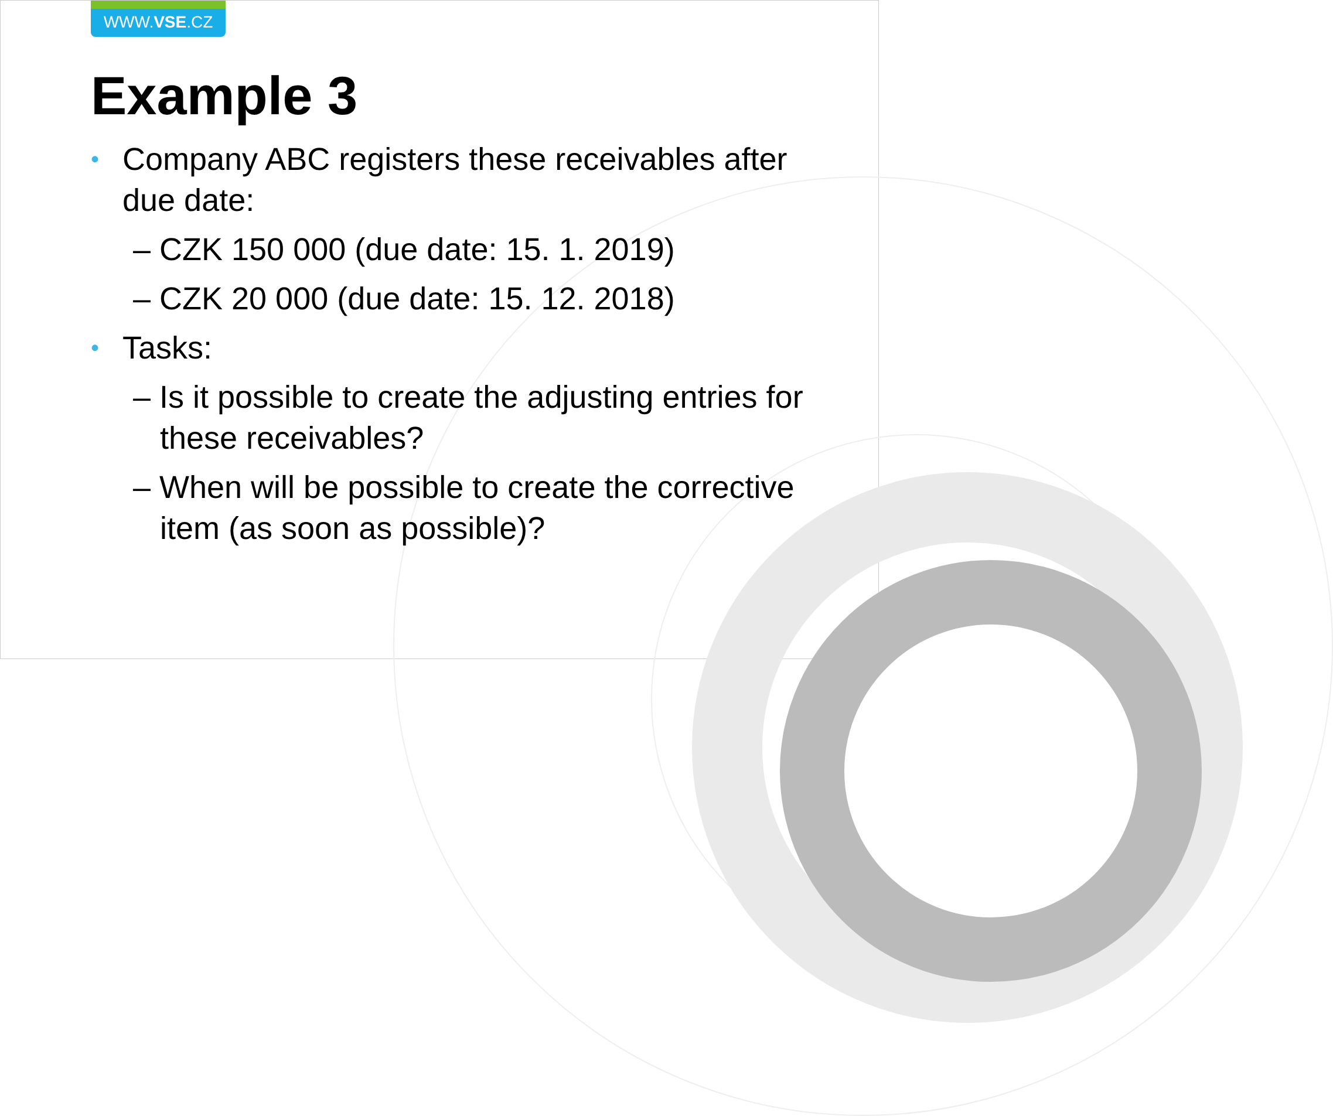WWW.VSE.CZ
Example 3
• Company ABC registers these receivables after due date:
– CZK 150 000 (due date: 15. 1. 2019)
– CZK 20 000 (due date: 15. 12. 2018)
• Tasks:
– Is it possible to create the adjusting entries for these receivables?
– When will be possible to create the corrective item (as soon as possible)?